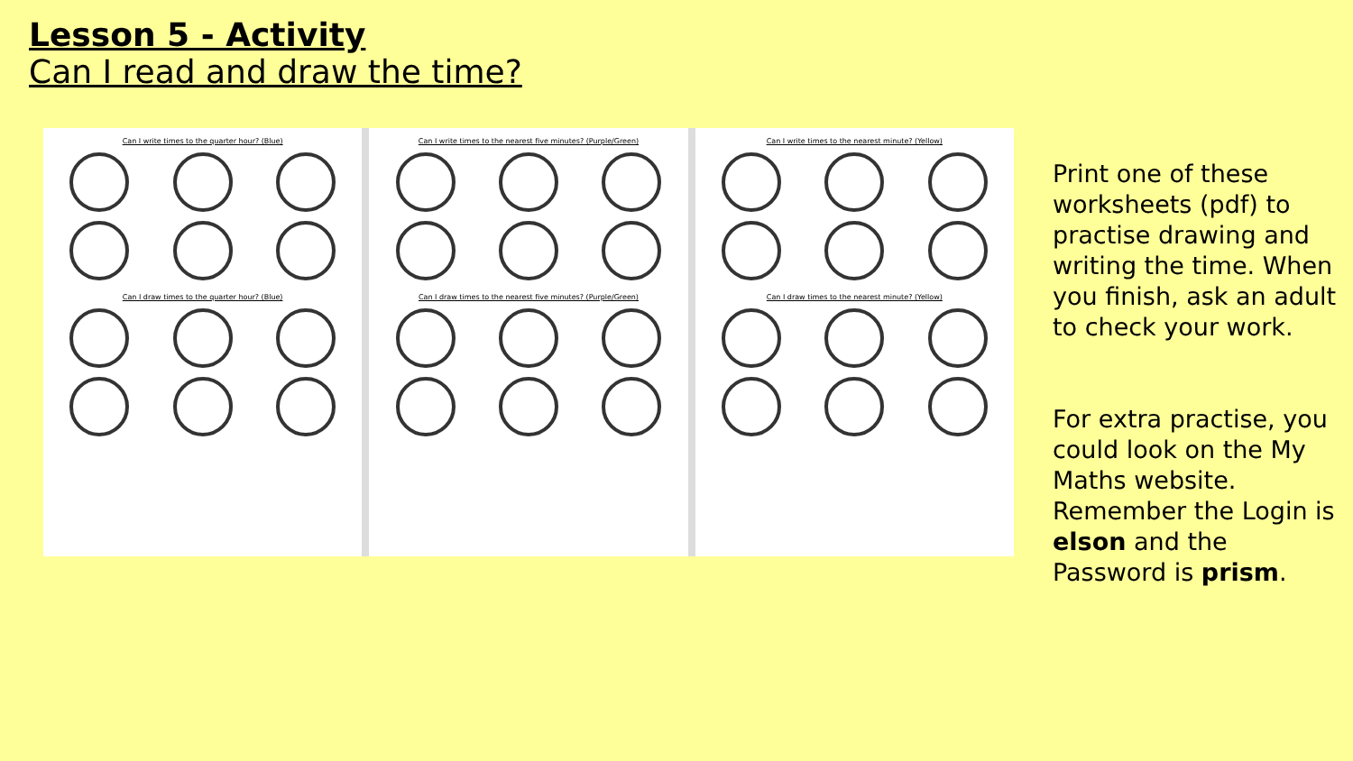Lesson 5 - Activity
Can I read and draw the time?
Can I write times to the quarter hour? (Blue)
Can I draw times to the quarter hour? (Blue)
Can I write times to the nearest five minutes? (Purple/Green)
Can I draw times to the nearest five minutes? (Purple/Green)
Can I write times to the nearest minute? (Yellow)
Can I draw times to the nearest minute? (Yellow)
Print one of these worksheets (pdf) to practise drawing and writing the time. When you finish, ask an adult to check your work.
For extra practise, you could look on the My Maths website. Remember the Login is elson and the Password is prism.